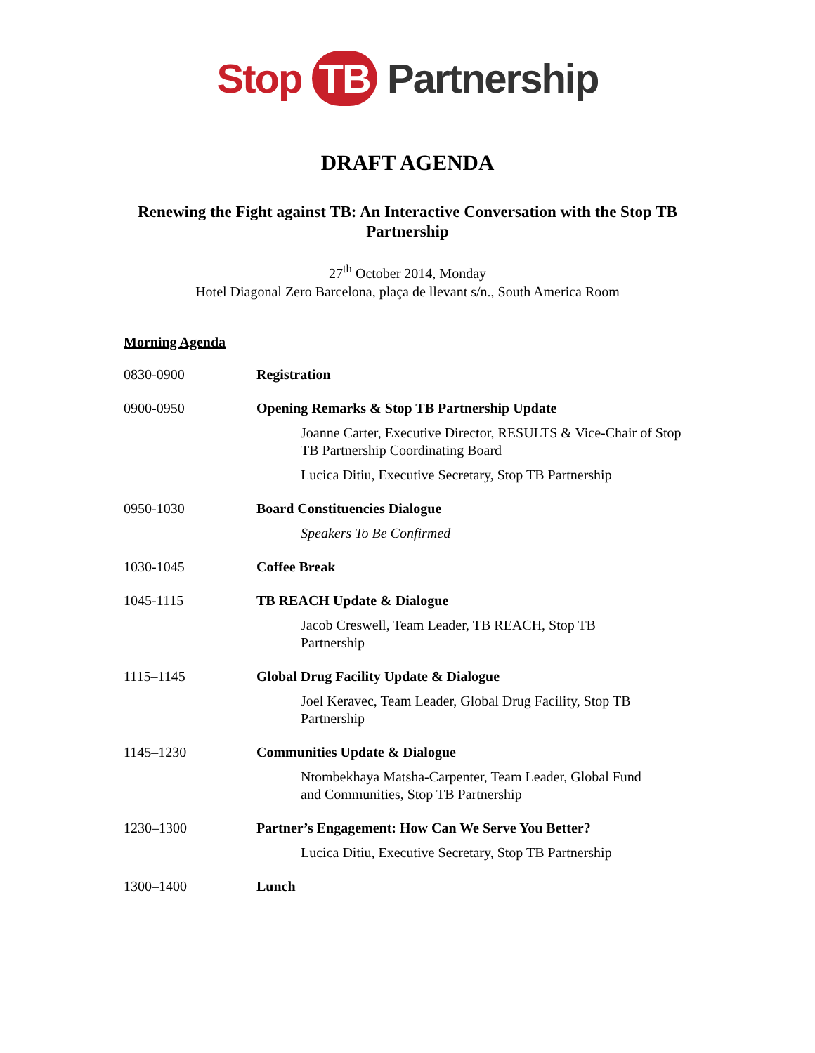Stop TB Partnership
DRAFT AGENDA
Renewing the Fight against TB: An Interactive Conversation with the Stop TB Partnership
27<sup>th</sup> October 2014, Monday
Hotel Diagonal Zero Barcelona, plaça de llevant s/n., South America Room
Morning Agenda
| 0830-0900 | Registration |
| 0900-0950 | Opening Remarks & Stop TB Partnership Update Joanne Carter, Executive Director, RESULTS & Vice-Chair of Stop TB Partnership Coordinating Board Lucica Ditiu, Executive Secretary, Stop TB Partnership |
| 0950-1030 | Board Constituencies Dialogue Speakers To Be Confirmed |
| 1030-1045 | Coffee Break |
| 1045-1115 | TB REACH Update & Dialogue Jacob Creswell, Team Leader, TB REACH, Stop TB Partnership |
| 1115–1145 | Global Drug Facility Update & Dialogue Joel Keravec, Team Leader, Global Drug Facility, Stop TB Partnership |
| 1145–1230 | Communities Update & Dialogue Ntombekhaya Matsha-Carpenter, Team Leader, Global Fund and Communities, Stop TB Partnership |
| 1230–1300 | Partner’s Engagement: How Can We Serve You Better? Lucica Ditiu, Executive Secretary, Stop TB Partnership |
| 1300–1400 | Lunch |